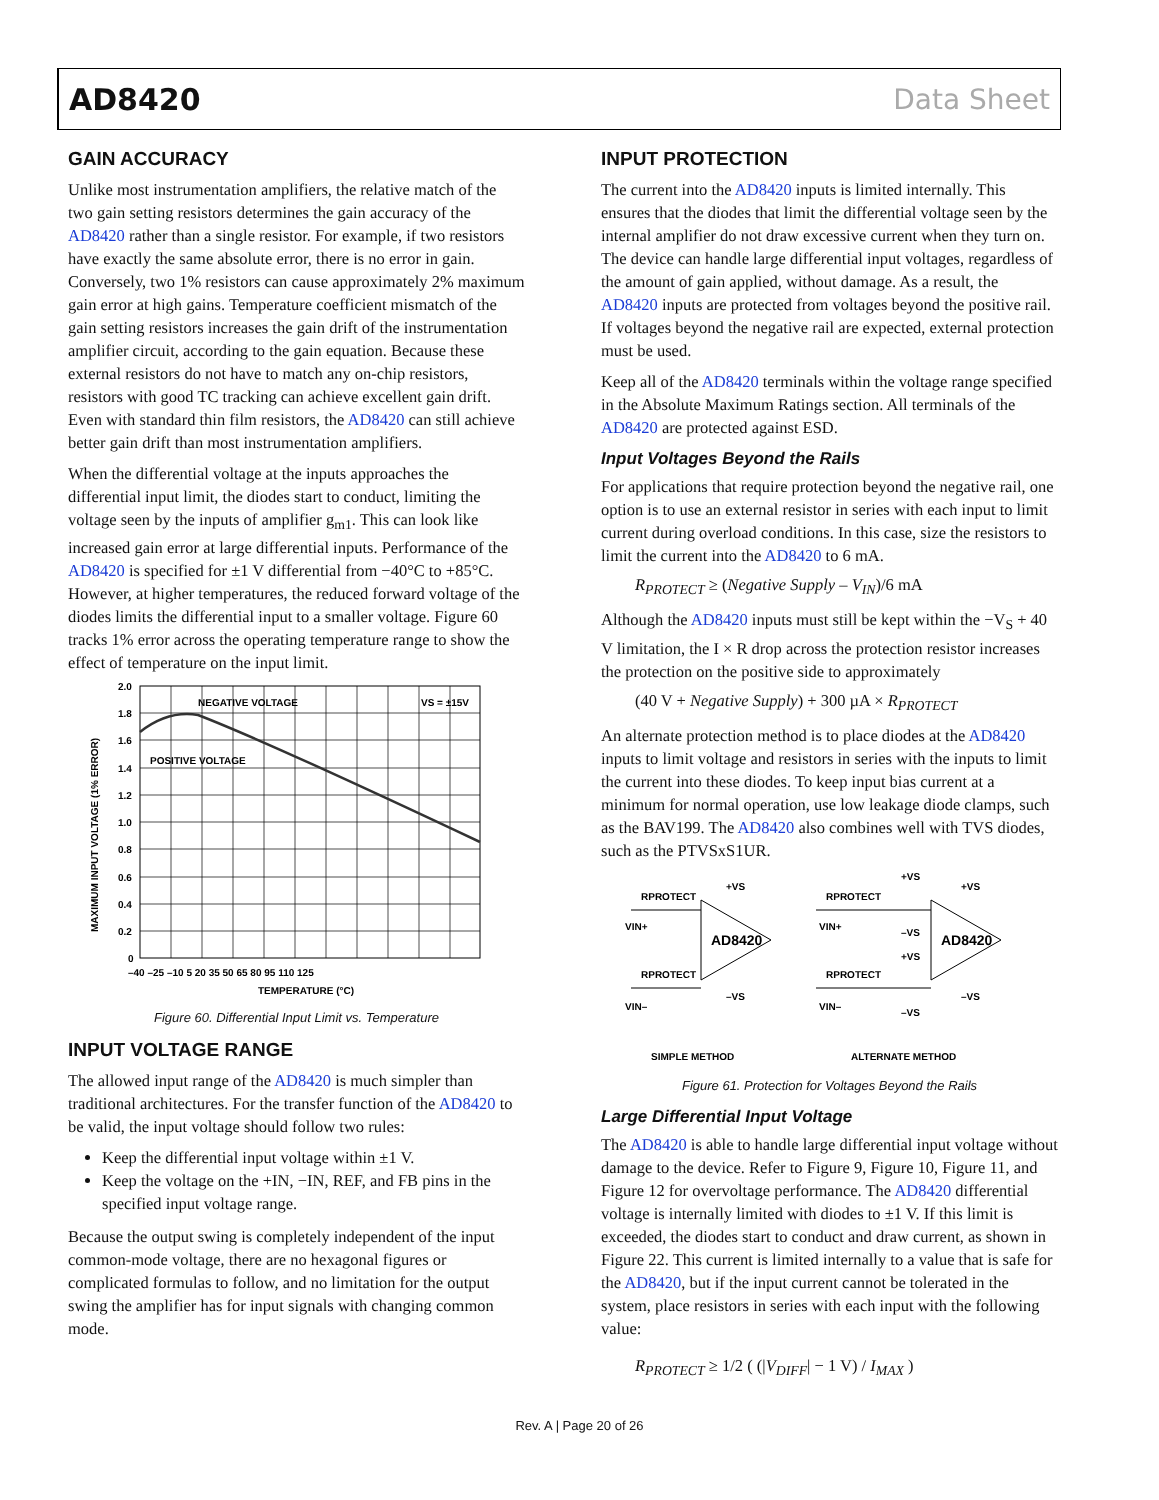AD8420 Data Sheet
GAIN ACCURACY
Unlike most instrumentation amplifiers, the relative match of the two gain setting resistors determines the gain accuracy of the AD8420 rather than a single resistor. For example, if two resistors have exactly the same absolute error, there is no error in gain. Conversely, two 1% resistors can cause approximately 2% maximum gain error at high gains. Temperature coefficient mismatch of the gain setting resistors increases the gain drift of the instrumentation amplifier circuit, according to the gain equation. Because these external resistors do not have to match any on-chip resistors, resistors with good TC tracking can achieve excellent gain drift. Even with standard thin film resistors, the AD8420 can still achieve better gain drift than most instrumentation amplifiers.
When the differential voltage at the inputs approaches the differential input limit, the diodes start to conduct, limiting the voltage seen by the inputs of amplifier g<sub>m1</sub>. This can look like increased gain error at large differential inputs. Performance of the AD8420 is specified for ±1 V differential from −40°C to +85°C. However, at higher temperatures, the reduced forward voltage of the diodes limits the differential input to a smaller voltage. Figure 60 tracks 1% error across the operating temperature range to show the effect of temperature on the input limit.
NEGATIVE VOLTAGE
POSITIVE VOLTAGE
VS = ±15V
2.0
1.8
1.6
1.4
1.2
1.0
0.8
0.6
0.4
0.2
0
–40 –25 –10 5 20 35 50 65 80 95 110 125
TEMPERATURE (°C)
MAXIMUM INPUT VOLTAGE (1% ERROR)
Figure 60. Differential Input Limit vs. Temperature
INPUT VOLTAGE RANGE
The allowed input range of the AD8420 is much simpler than traditional architectures. For the transfer function of the AD8420 to be valid, the input voltage should follow two rules:
Keep the differential input voltage within ±1 V.
Keep the voltage on the +IN, −IN, REF, and FB pins in the specified input voltage range.
Because the output swing is completely independent of the input common-mode voltage, there are no hexagonal figures or complicated formulas to follow, and no limitation for the output swing the amplifier has for input signals with changing common mode.
INPUT PROTECTION
The current into the AD8420 inputs is limited internally. This ensures that the diodes that limit the differential voltage seen by the internal amplifier do not draw excessive current when they turn on. The device can handle large differential input voltages, regardless of the amount of gain applied, without damage. As a result, the AD8420 inputs are protected from voltages beyond the positive rail. If voltages beyond the negative rail are expected, external protection must be used.
Keep all of the AD8420 terminals within the voltage range specified in the Absolute Maximum Ratings section. All terminals of the AD8420 are protected against ESD.
Input Voltages Beyond the Rails
For applications that require protection beyond the negative rail, one option is to use an external resistor in series with each input to limit current during overload conditions. In this case, size the resistors to limit the current into the AD8420 to 6 mA.
R<sub>PROTECT</sub> ≥ (Negative Supply – V<sub>IN</sub>)/6 mA
Although the AD8420 inputs must still be kept within the −V<sub>S</sub> + 40 V limitation, the I × R drop across the protection resistor increases the protection on the positive side to approximately
(40 V + Negative Supply) + 300 µA × R<sub>PROTECT</sub>
An alternate protection method is to place diodes at the AD8420 inputs to limit voltage and resistors in series with the inputs to limit the current into these diodes. To keep input bias current at a minimum for normal operation, use low leakage diode clamps, such as the BAV199. The AD8420 also combines well with TVS diodes, such as the PTVSxS1UR.
RPROTECT
RPROTECT
AD8420
VIN+
VIN–
+VS
–VS
RPROTECT
RPROTECT
AD8420
VIN+
VIN–
+VS
–VS
+VS
–VS
+VS
–VS
SIMPLE METHOD
ALTERNATE METHOD
Figure 61. Protection for Voltages Beyond the Rails
Large Differential Input Voltage
The AD8420 is able to handle large differential input voltage without damage to the device. Refer to Figure 9, Figure 10, Figure 11, and Figure 12 for overvoltage performance. The AD8420 differential voltage is internally limited with diodes to ±1 V. If this limit is exceeded, the diodes start to conduct and draw current, as shown in Figure 22. This current is limited internally to a value that is safe for the AD8420, but if the input current cannot be tolerated in the system, place resistors in series with each input with the following value:
R<sub>PROTECT</sub> ≥ 1/2 ( (|V<sub>DIFF</sub>| − 1 V) / I<sub>MAX</sub> )
Rev. A | Page 20 of 26